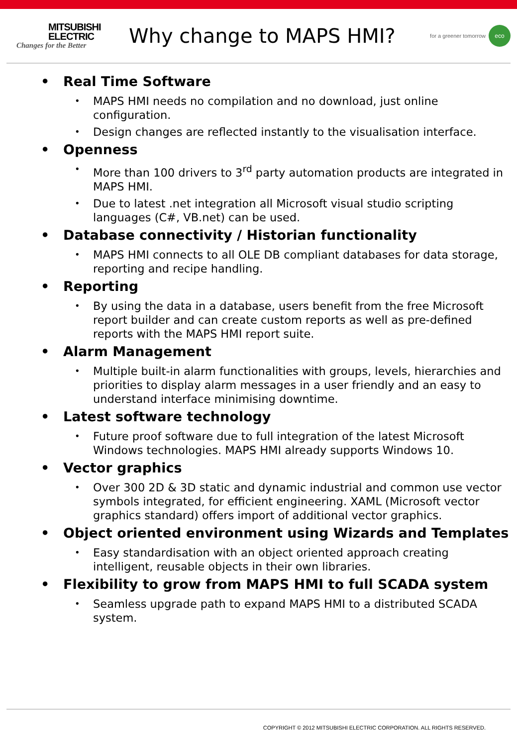MITSUBISHI
ELECTRIC
Changes for the Better
Why change to MAPS HMI?
for a greener tomorrow eco
• Real Time Software
•
MAPS HMI needs no compilation and no download, just online configuration.
•
Design changes are reflected instantly to the visualisation interface.
• Openness
•
More than 100 drivers to 3<sup>rd</sup> party automation products are integrated in MAPS HMI.
•
Due to latest .net integration all Microsoft visual studio scripting languages (C#, VB.net) can be used.
• Database connectivity / Historian functionality
•
MAPS HMI connects to all OLE DB compliant databases for data storage, reporting and recipe handling.
• Reporting
•
By using the data in a database, users benefit from the free Microsoft report builder and can create custom reports as well as pre-defined reports with the MAPS HMI report suite.
• Alarm Management
•
Multiple built-in alarm functionalities with groups, levels, hierarchies and priorities to display alarm messages in a user friendly and an easy to understand interface minimising downtime.
• Latest software technology
•
Future proof software due to full integration of the latest Microsoft Windows technologies. MAPS HMI already supports Windows 10.
• Vector graphics
•
Over 300 2D & 3D static and dynamic industrial and common use vector symbols integrated, for efficient engineering. XAML (Microsoft vector graphics standard) offers import of additional vector graphics.
• Object oriented environment using Wizards and Templates
•
Easy standardisation with an object oriented approach creating intelligent, reusable objects in their own libraries.
• Flexibility to grow from MAPS HMI to full SCADA system
•
Seamless upgrade path to expand MAPS HMI to a distributed SCADA system.
COPYRIGHT © 2012 MITSUBISHI ELECTRIC CORPORATION. ALL RIGHTS RESERVED.